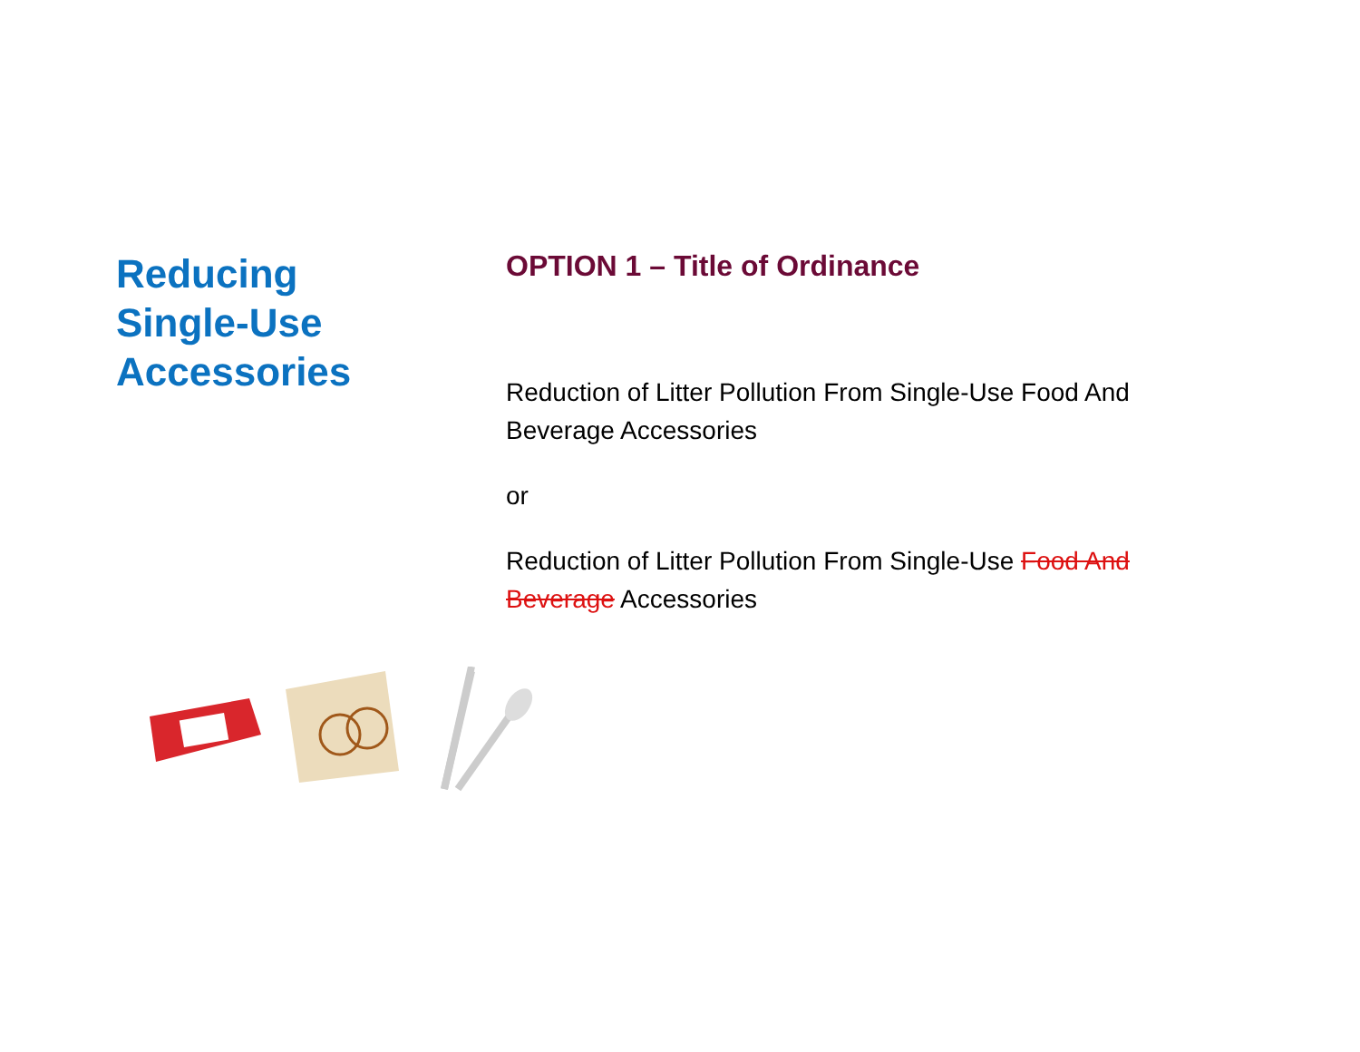Reducing
Single-Use
Accessories
OPTION 1 – Title of Ordinance
Reduction of Litter Pollution From Single-Use Food And Beverage Accessories
or
Reduction of Litter Pollution From Single-Use Food And Beverage Accessories